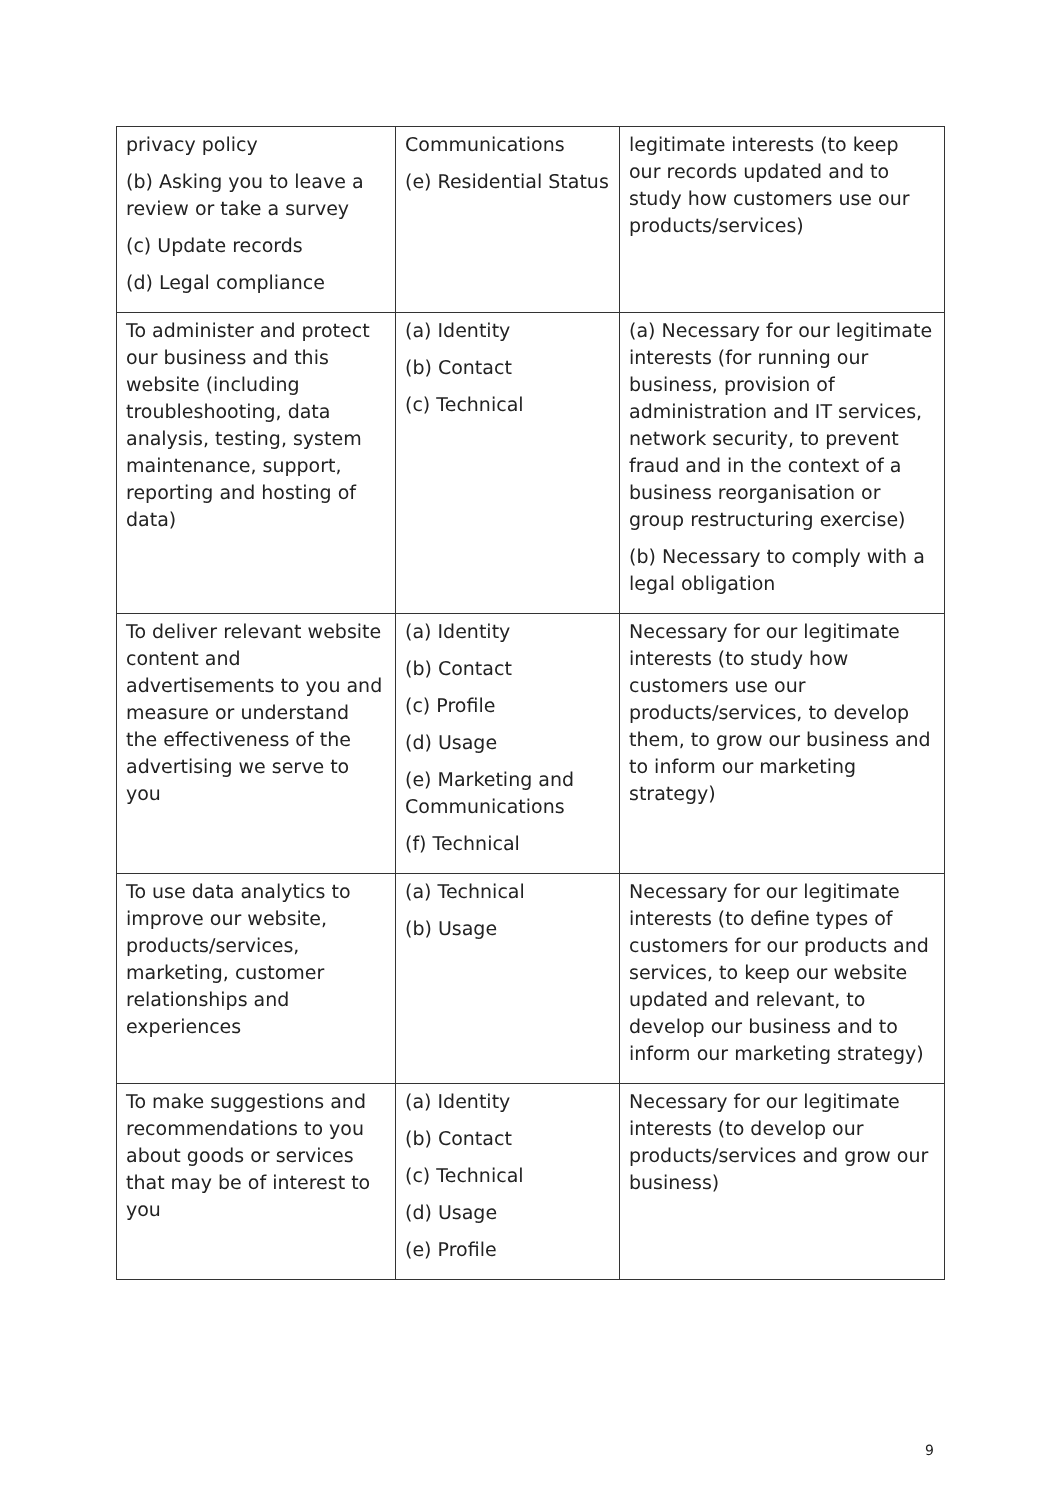| privacy policy (b) Asking you to leave a review or take a survey (c) Update records (d) Legal compliance | Communications (e) Residential Status | legitimate interests (to keep our records updated and to study how customers use our products/services) |
| To administer and protect our business and this website (including troubleshooting, data analysis, testing, system maintenance, support, reporting and hosting of data) | (a) Identity (b) Contact (c) Technical | (a) Necessary for our legitimate interests (for running our business, provision of administration and IT services, network security, to prevent fraud and in the context of a business reorganisation or group restructuring exercise) (b) Necessary to comply with a legal obligation |
| To deliver relevant website content and advertisements to you and measure or understand the effectiveness of the advertising we serve to you | (a) Identity (b) Contact (c) Profile (d) Usage (e) Marketing and Communications (f) Technical | Necessary for our legitimate interests (to study how customers use our products/services, to develop them, to grow our business and to inform our marketing strategy) |
| To use data analytics to improve our website, products/services, marketing, customer relationships and experiences | (a) Technical (b) Usage | Necessary for our legitimate interests (to define types of customers for our products and services, to keep our website updated and relevant, to develop our business and to inform our marketing strategy) |
| To make suggestions and recommendations to you about goods or services that may be of interest to you | (a) Identity (b) Contact (c) Technical (d) Usage (e) Profile | Necessary for our legitimate interests (to develop our products/services and grow our business) |
9